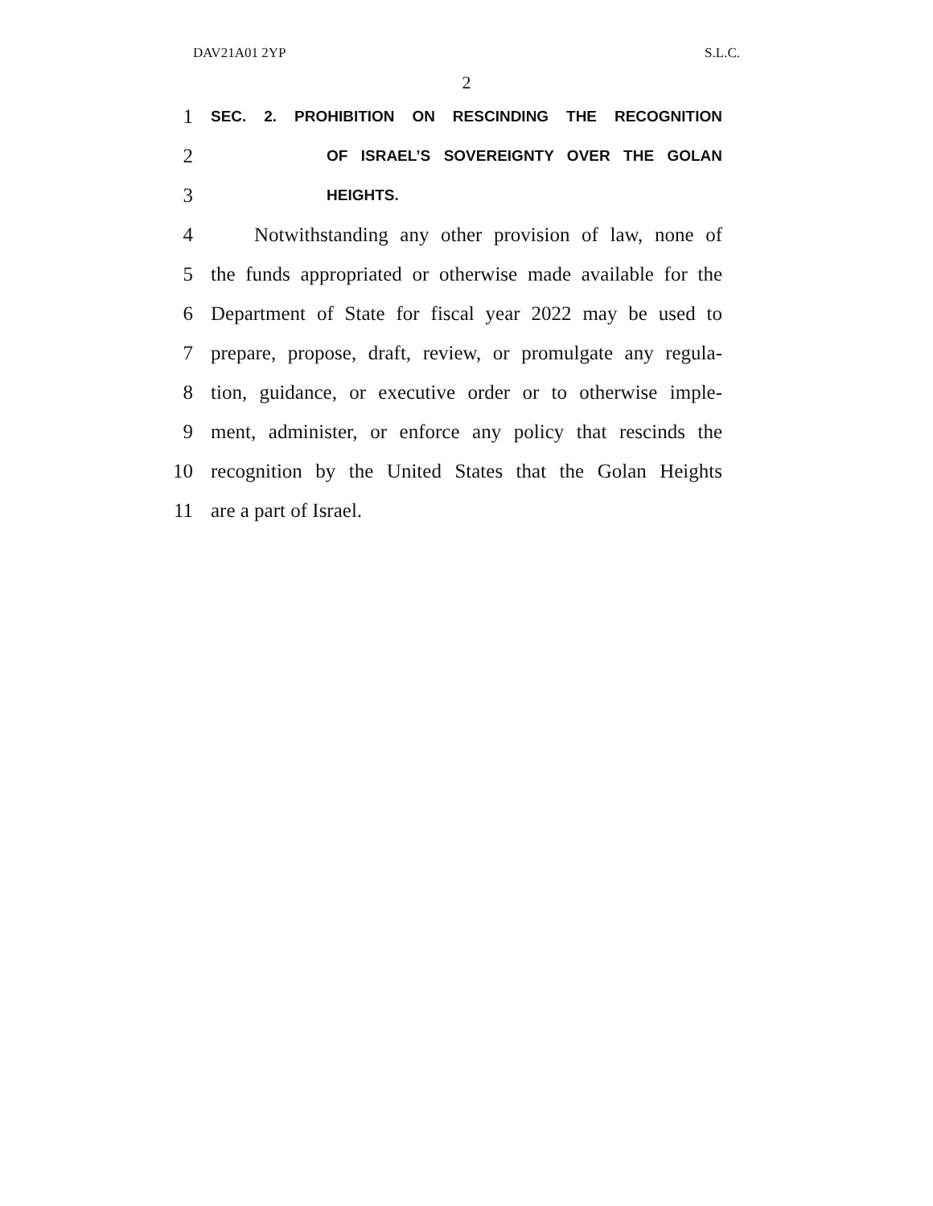DAV21A01 2YP S.L.C.
2
1
SEC. 2. PROHIBITION ON RESCINDING THE RECOGNITION
2
OF ISRAEL’S SOVEREIGNTY OVER THE GOLAN
3
HEIGHTS.
4
Notwithstanding any other provision of law, none of
5
the funds appropriated or otherwise made available for the
6
Department of State for fiscal year 2022 may be used to
7
prepare, propose, draft, review, or promulgate any regula-
8
tion, guidance, or executive order or to otherwise imple-
9
ment, administer, or enforce any policy that rescinds the
10
recognition by the United States that the Golan Heights
11 are a part of Israel.